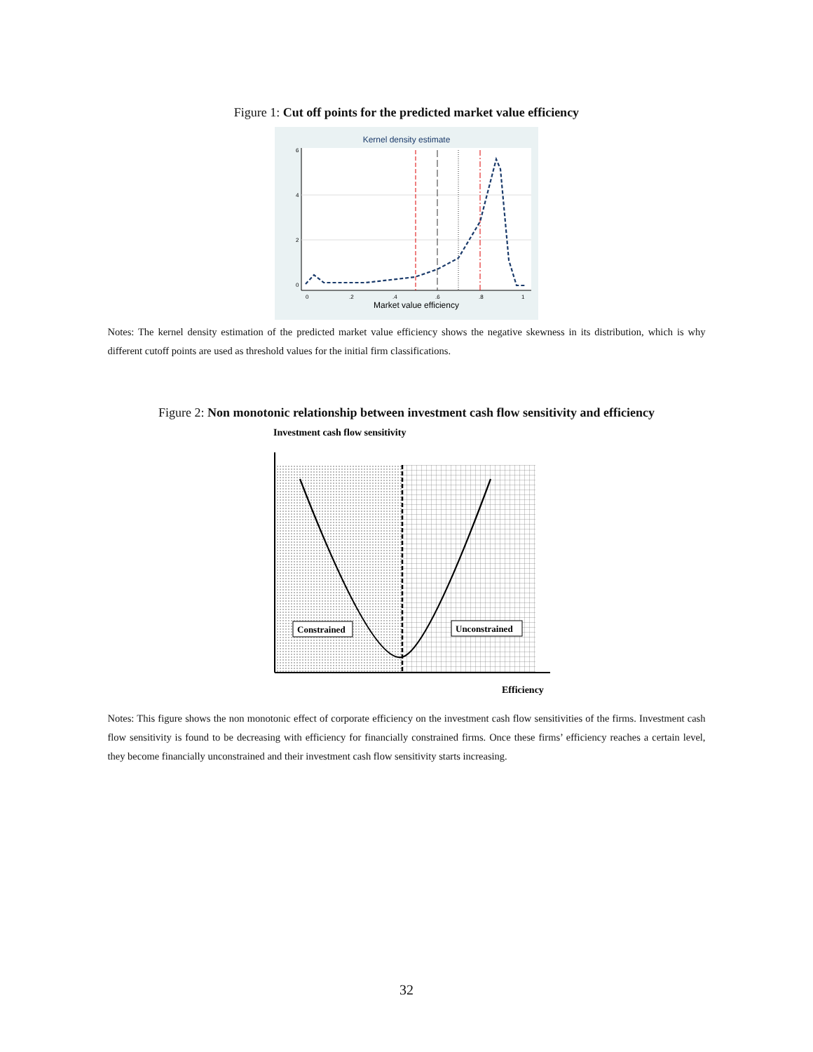Figure 1: Cut off points for the predicted market value efficiency
Kernel density estimate
0
2
4
6
0
.2
.4
.6
.8
1
Market value efficiency
Notes: The kernel density estimation of the predicted market value efficiency shows the negative skewness in its distribution, which is why different cutoff points are used as threshold values for the initial firm classifications.
Figure 2: Non monotonic relationship between investment cash flow sensitivity and efficiency
Investment cash flow sensitivity
Constrained
Unconstrained
Efficiency
Notes: This figure shows the non monotonic effect of corporate efficiency on the investment cash flow sensitivities of the firms. Investment cash flow sensitivity is found to be decreasing with efficiency for financially constrained firms. Once these firms’ efficiency reaches a certain level, they become financially unconstrained and their investment cash flow sensitivity starts increasing.
32